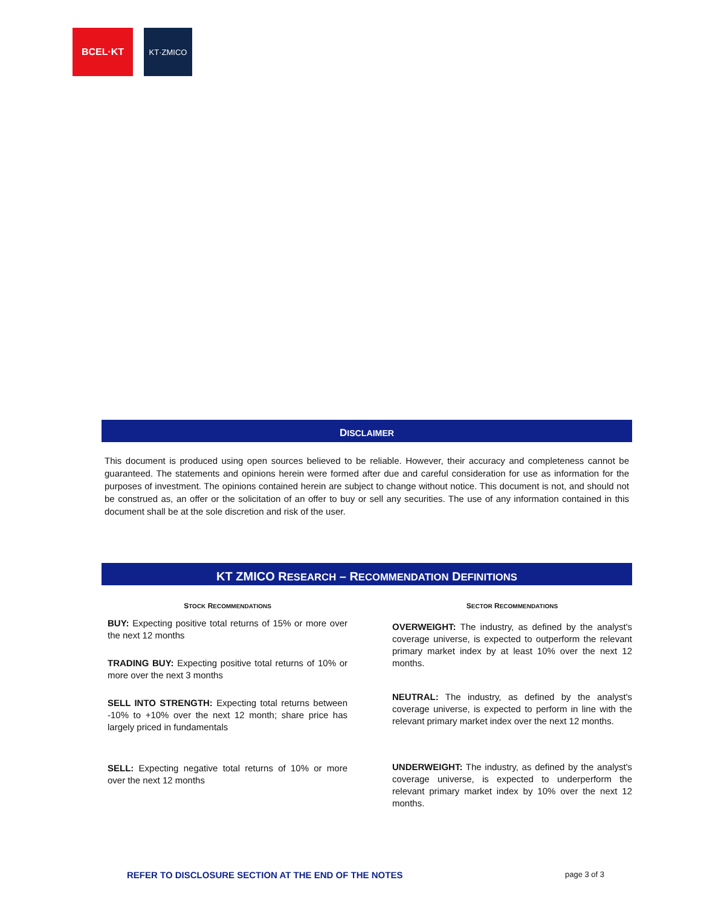BCEL·KT
KT·ZMICO
DISCLAIMER
This document is produced using open sources believed to be reliable. However, their accuracy and completeness cannot be guaranteed. The statements and opinions herein were formed after due and careful consideration for use as information for the purposes of investment. The opinions contained herein are subject to change without notice. This document is not, and should not be construed as, an offer or the solicitation of an offer to buy or sell any securities. The use of any information contained in this document shall be at the sole discretion and risk of the user.
KT ZMICO RESEARCH – RECOMMENDATION DEFINITIONS
STOCK RECOMMENDATIONS
BUY: Expecting positive total returns of 15% or more over the next 12 months
TRADING BUY: Expecting positive total returns of 10% or more over the next 3 months
SELL INTO STRENGTH: Expecting total returns between -10% to +10% over the next 12 month; share price has largely priced in fundamentals
SELL: Expecting negative total returns of 10% or more over the next 12 months
SECTOR RECOMMENDATIONS
OVERWEIGHT: The industry, as defined by the analyst's coverage universe, is expected to outperform the relevant primary market index by at least 10% over the next 12 months.
NEUTRAL: The industry, as defined by the analyst's coverage universe, is expected to perform in line with the relevant primary market index over the next 12 months.
UNDERWEIGHT: The industry, as defined by the analyst's coverage universe, is expected to underperform the relevant primary market index by 10% over the next 12 months.
REFER TO DISCLOSURE SECTION AT THE END OF THE NOTES page 3 of 3